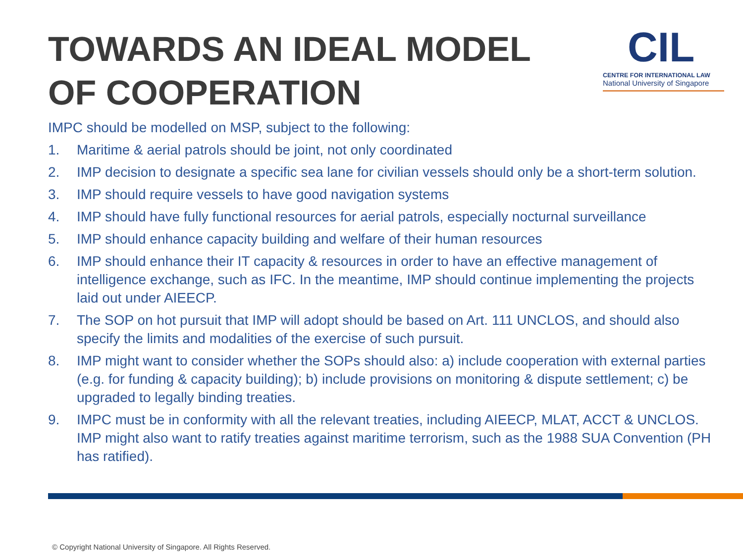TOWARDS AN IDEAL MODEL
OF COOPERATION
CIL
CENTRE FOR INTERNATIONAL LAW
National University of Singapore
IMPC should be modelled on MSP, subject to the following:
1. Maritime & aerial patrols should be joint, not only coordinated
2. IMP decision to designate a specific sea lane for civilian vessels should only be a short-term solution.
3. IMP should require vessels to have good navigation systems
4. IMP should have fully functional resources for aerial patrols, especially nocturnal surveillance
5. IMP should enhance capacity building and welfare of their human resources
6. IMP should enhance their IT capacity & resources in order to have an effective management of intelligence exchange, such as IFC. In the meantime, IMP should continue implementing the projects laid out under AIEECP.
7. The SOP on hot pursuit that IMP will adopt should be based on Art. 111 UNCLOS, and should also specify the limits and modalities of the exercise of such pursuit.
8. IMP might want to consider whether the SOPs should also: a) include cooperation with external parties (e.g. for funding & capacity building); b) include provisions on monitoring & dispute settlement; c) be upgraded to legally binding treaties.
9. IMPC must be in conformity with all the relevant treaties, including AIEECP, MLAT, ACCT & UNCLOS. IMP might also want to ratify treaties against maritime terrorism, such as the 1988 SUA Convention (PH has ratified).
© Copyright National University of Singapore. All Rights Reserved.